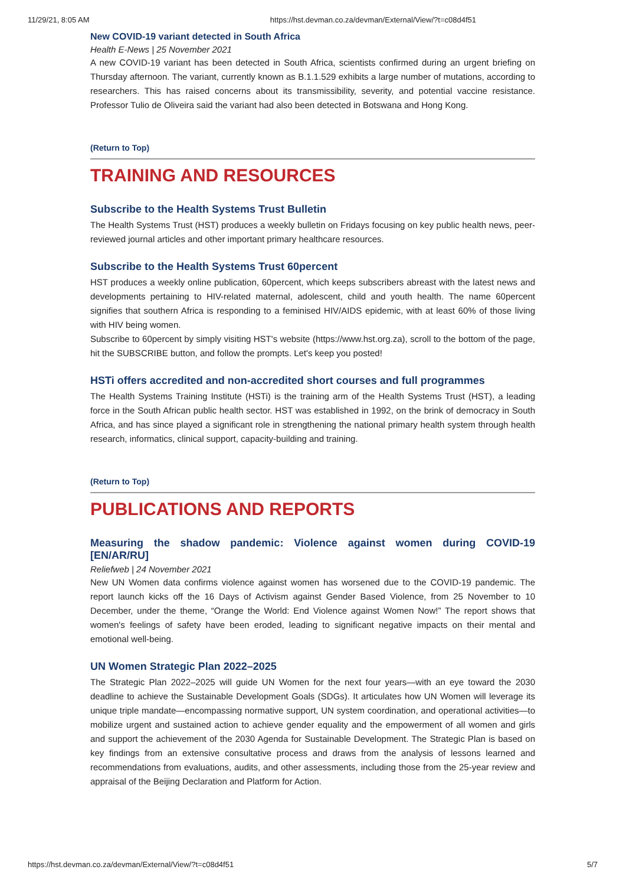11/29/21, 8:05 AM https://hst.devman.co.za/devman/External/View/?t=c08d4f51
New COVID-19 variant detected in South Africa
Health E-News | 25 November 2021
A new COVID-19 variant has been detected in South Africa, scientists confirmed during an urgent briefing on Thursday afternoon. The variant, currently known as B.1.1.529 exhibits a large number of mutations, according to researchers. This has raised concerns about its transmissibility, severity, and potential vaccine resistance. Professor Tulio de Oliveira said the variant had also been detected in Botswana and Hong Kong.
(Return to Top)
TRAINING AND RESOURCES
Subscribe to the Health Systems Trust Bulletin
The Health Systems Trust (HST) produces a weekly bulletin on Fridays focusing on key public health news, peer-reviewed journal articles and other important primary healthcare resources.
Subscribe to the Health Systems Trust 60percent
HST produces a weekly online publication, 60percent, which keeps subscribers abreast with the latest news and developments pertaining to HIV-related maternal, adolescent, child and youth health. The name 60percent signifies that southern Africa is responding to a feminised HIV/AIDS epidemic, with at least 60% of those living with HIV being women.
Subscribe to 60percent by simply visiting HST's website (https://www.hst.org.za), scroll to the bottom of the page, hit the SUBSCRIBE button, and follow the prompts. Let's keep you posted!
HSTi offers accredited and non-accredited short courses and full programmes
The Health Systems Training Institute (HSTi) is the training arm of the Health Systems Trust (HST), a leading force in the South African public health sector. HST was established in 1992, on the brink of democracy in South Africa, and has since played a significant role in strengthening the national primary health system through health research, informatics, clinical support, capacity-building and training.
(Return to Top)
PUBLICATIONS AND REPORTS
Measuring the shadow pandemic: Violence against women during COVID-19 [EN/AR/RU]
Reliefweb | 24 November 2021
New UN Women data confirms violence against women has worsened due to the COVID-19 pandemic. The report launch kicks off the 16 Days of Activism against Gender Based Violence, from 25 November to 10 December, under the theme, “Orange the World: End Violence against Women Now!” The report shows that women's feelings of safety have been eroded, leading to significant negative impacts on their mental and emotional well-being.
UN Women Strategic Plan 2022–2025
The Strategic Plan 2022–2025 will guide UN Women for the next four years—with an eye toward the 2030 deadline to achieve the Sustainable Development Goals (SDGs). It articulates how UN Women will leverage its unique triple mandate—encompassing normative support, UN system coordination, and operational activities—to mobilize urgent and sustained action to achieve gender equality and the empowerment of all women and girls and support the achievement of the 2030 Agenda for Sustainable Development. The Strategic Plan is based on key findings from an extensive consultative process and draws from the analysis of lessons learned and recommendations from evaluations, audits, and other assessments, including those from the 25-year review and appraisal of the Beijing Declaration and Platform for Action.
https://hst.devman.co.za/devman/External/View/?t=c08d4f51 5/7